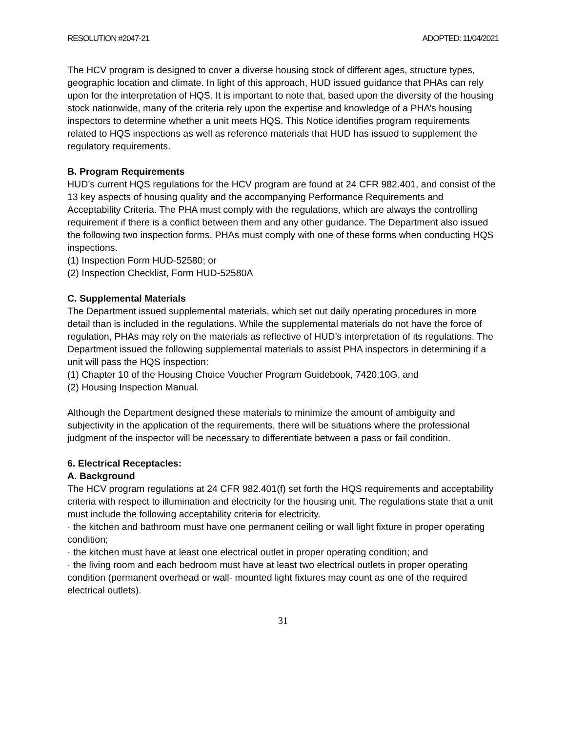RESOLUTION #2047-21 ADOPTED: 11/04/2021
The HCV program is designed to cover a diverse housing stock of different ages, structure types, geographic location and climate. In light of this approach, HUD issued guidance that PHAs can rely upon for the interpretation of HQS. It is important to note that, based upon the diversity of the housing stock nationwide, many of the criteria rely upon the expertise and knowledge of a PHA’s housing inspectors to determine whether a unit meets HQS. This Notice identifies program requirements related to HQS inspections as well as reference materials that HUD has issued to supplement the regulatory requirements.
B. Program Requirements
HUD’s current HQS regulations for the HCV program are found at 24 CFR 982.401, and consist of the 13 key aspects of housing quality and the accompanying Performance Requirements and Acceptability Criteria. The PHA must comply with the regulations, which are always the controlling requirement if there is a conflict between them and any other guidance. The Department also issued the following two inspection forms. PHAs must comply with one of these forms when conducting HQS inspections.
(1) Inspection Form HUD-52580; or
(2) Inspection Checklist, Form HUD-52580A
C. Supplemental Materials
The Department issued supplemental materials, which set out daily operating procedures in more detail than is included in the regulations. While the supplemental materials do not have the force of regulation, PHAs may rely on the materials as reflective of HUD’s interpretation of its regulations. The Department issued the following supplemental materials to assist PHA inspectors in determining if a unit will pass the HQS inspection:
(1) Chapter 10 of the Housing Choice Voucher Program Guidebook, 7420.10G, and
(2) Housing Inspection Manual.
Although the Department designed these materials to minimize the amount of ambiguity and subjectivity in the application of the requirements, there will be situations where the professional judgment of the inspector will be necessary to differentiate between a pass or fail condition.
6. Electrical Receptacles:
A. Background
The HCV program regulations at 24 CFR 982.401(f) set forth the HQS requirements and acceptability criteria with respect to illumination and electricity for the housing unit. The regulations state that a unit must include the following acceptability criteria for electricity.
· the kitchen and bathroom must have one permanent ceiling or wall light fixture in proper operating condition;
· the kitchen must have at least one electrical outlet in proper operating condition; and
· the living room and each bedroom must have at least two electrical outlets in proper operating condition (permanent overhead or wall- mounted light fixtures may count as one of the required electrical outlets).
31